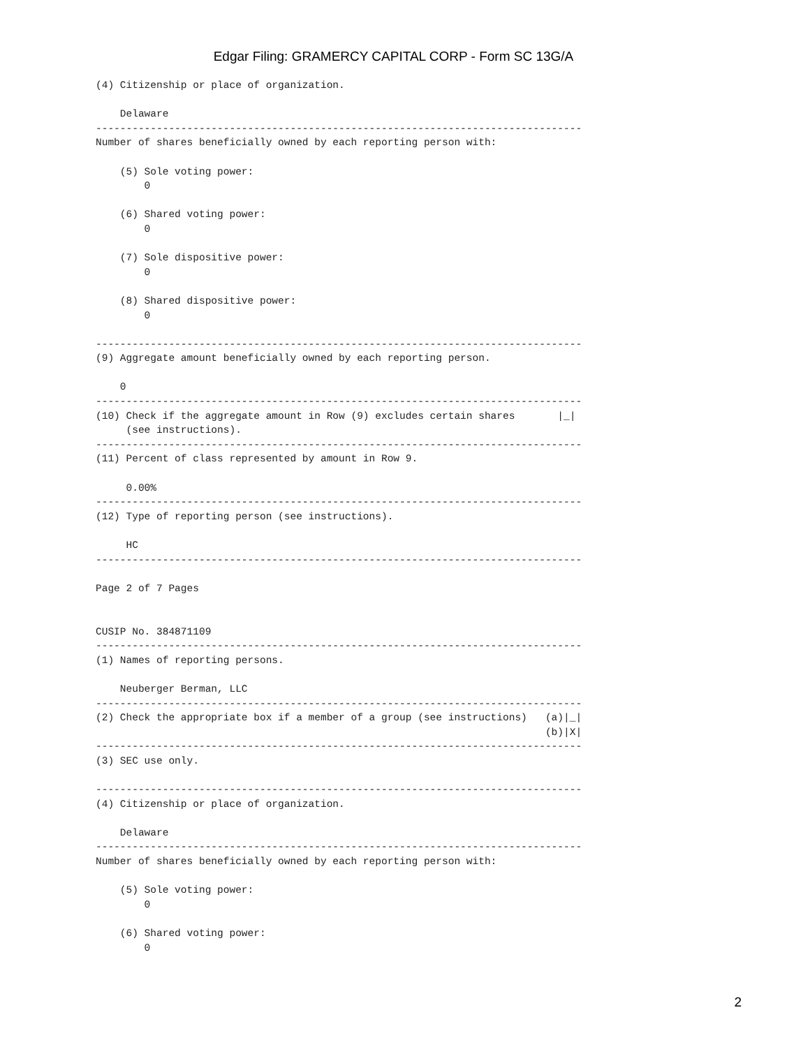Edgar Filing: GRAMERCY CAPITAL CORP - Form SC 13G/A
(4) Citizenship or place of organization.

    Delaware
--------------------------------------------------------------------------------
Number of shares beneficially owned by each reporting person with:

    (5) Sole voting power:
        0

    (6) Shared voting power:
        0

    (7) Sole dispositive power:
        0

    (8) Shared dispositive power:
        0

--------------------------------------------------------------------------------
(9) Aggregate amount beneficially owned by each reporting person.

    0
--------------------------------------------------------------------------------
(10) Check if the aggregate amount in Row (9) excludes certain shares       |_|
     (see instructions).
--------------------------------------------------------------------------------
(11) Percent of class represented by amount in Row 9.

     0.00%
--------------------------------------------------------------------------------
(12) Type of reporting person (see instructions).

     HC
--------------------------------------------------------------------------------

Page 2 of 7 Pages


CUSIP No. 384871109
--------------------------------------------------------------------------------
(1) Names of reporting persons.

    Neuberger Berman, LLC
--------------------------------------------------------------------------------
(2) Check the appropriate box if a member of a group (see instructions)   (a)|_|
                                                                          (b)|X|
--------------------------------------------------------------------------------
(3) SEC use only.

--------------------------------------------------------------------------------
(4) Citizenship or place of organization.

    Delaware
--------------------------------------------------------------------------------
Number of shares beneficially owned by each reporting person with:

    (5) Sole voting power:
        0

    (6) Shared voting power:
        0
2